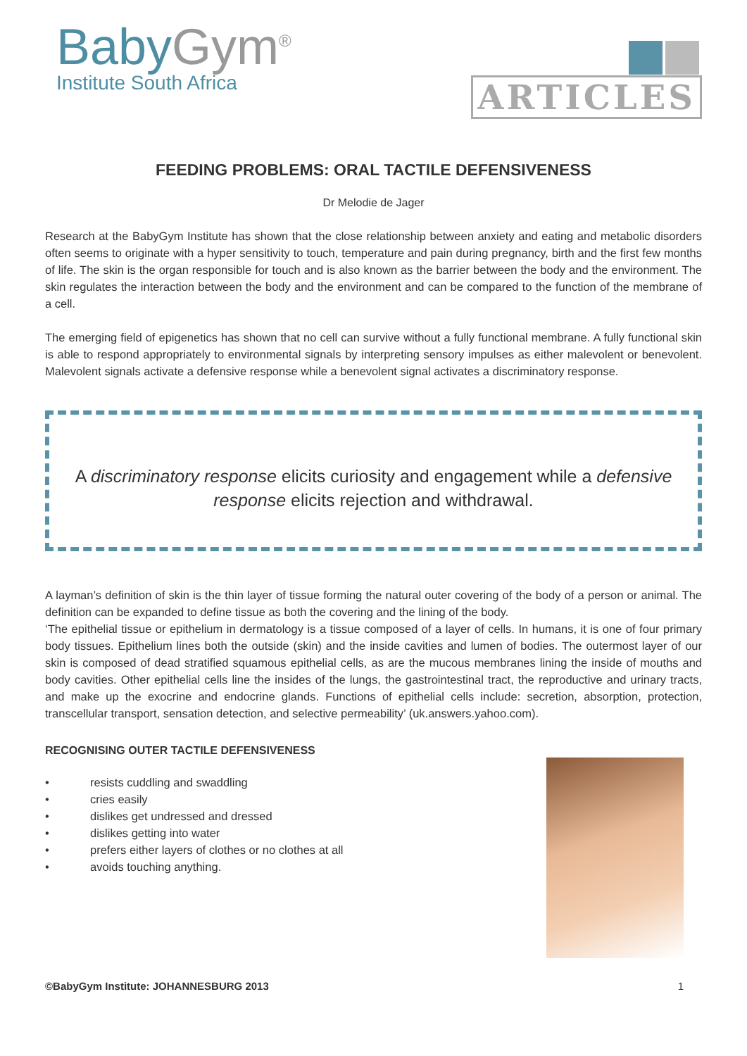BabyGym<sup>®</sup>
Institute South Africa
ARTICLES
FEEDING PROBLEMS: ORAL TACTILE DEFENSIVENESS
Dr Melodie de Jager
Research at the BabyGym Institute has shown that the close relationship between anxiety and eating and metabolic disorders often seems to originate with a hyper sensitivity to touch, temperature and pain during pregnancy, birth and the first few months of life. The skin is the organ responsible for touch and is also known as the barrier between the body and the environment. The skin regulates the interaction between the body and the environment and can be compared to the function of the membrane of a cell.
The emerging field of epigenetics has shown that no cell can survive without a fully functional membrane. A fully functional skin is able to respond appropriately to environmental signals by interpreting sensory impulses as either malevolent or benevolent. Malevolent signals activate a defensive response while a benevolent signal activates a discriminatory response.
A discriminatory response elicits curiosity and engagement while a defensive response elicits rejection and withdrawal.
A layman’s definition of skin is the thin layer of tissue forming the natural outer covering of the body of a person or animal. The definition can be expanded to define tissue as both the covering and the lining of the body.
‘The epithelial tissue or epithelium in dermatology is a tissue composed of a layer of cells. In humans, it is one of four primary body tissues. Epithelium lines both the outside (skin) and the inside cavities and lumen of bodies. The outermost layer of our skin is composed of dead stratified squamous epithelial cells, as are the mucous membranes lining the inside of mouths and body cavities. Other epithelial cells line the insides of the lungs, the gastrointestinal tract, the reproductive and urinary tracts, and make up the exocrine and endocrine glands. Functions of epithelial cells include: secretion, absorption, protection, transcellular transport, sensation detection, and selective permeability’ (uk.answers.yahoo.com).
RECOGNISING OUTER TACTILE DEFENSIVENESS
• resists cuddling and swaddling
• cries easily
• dislikes get undressed and dressed
• dislikes getting into water
• prefers either layers of clothes or no clothes at all
• avoids touching anything.
©BabyGym Institute: JOHANNESBURG 2013 1